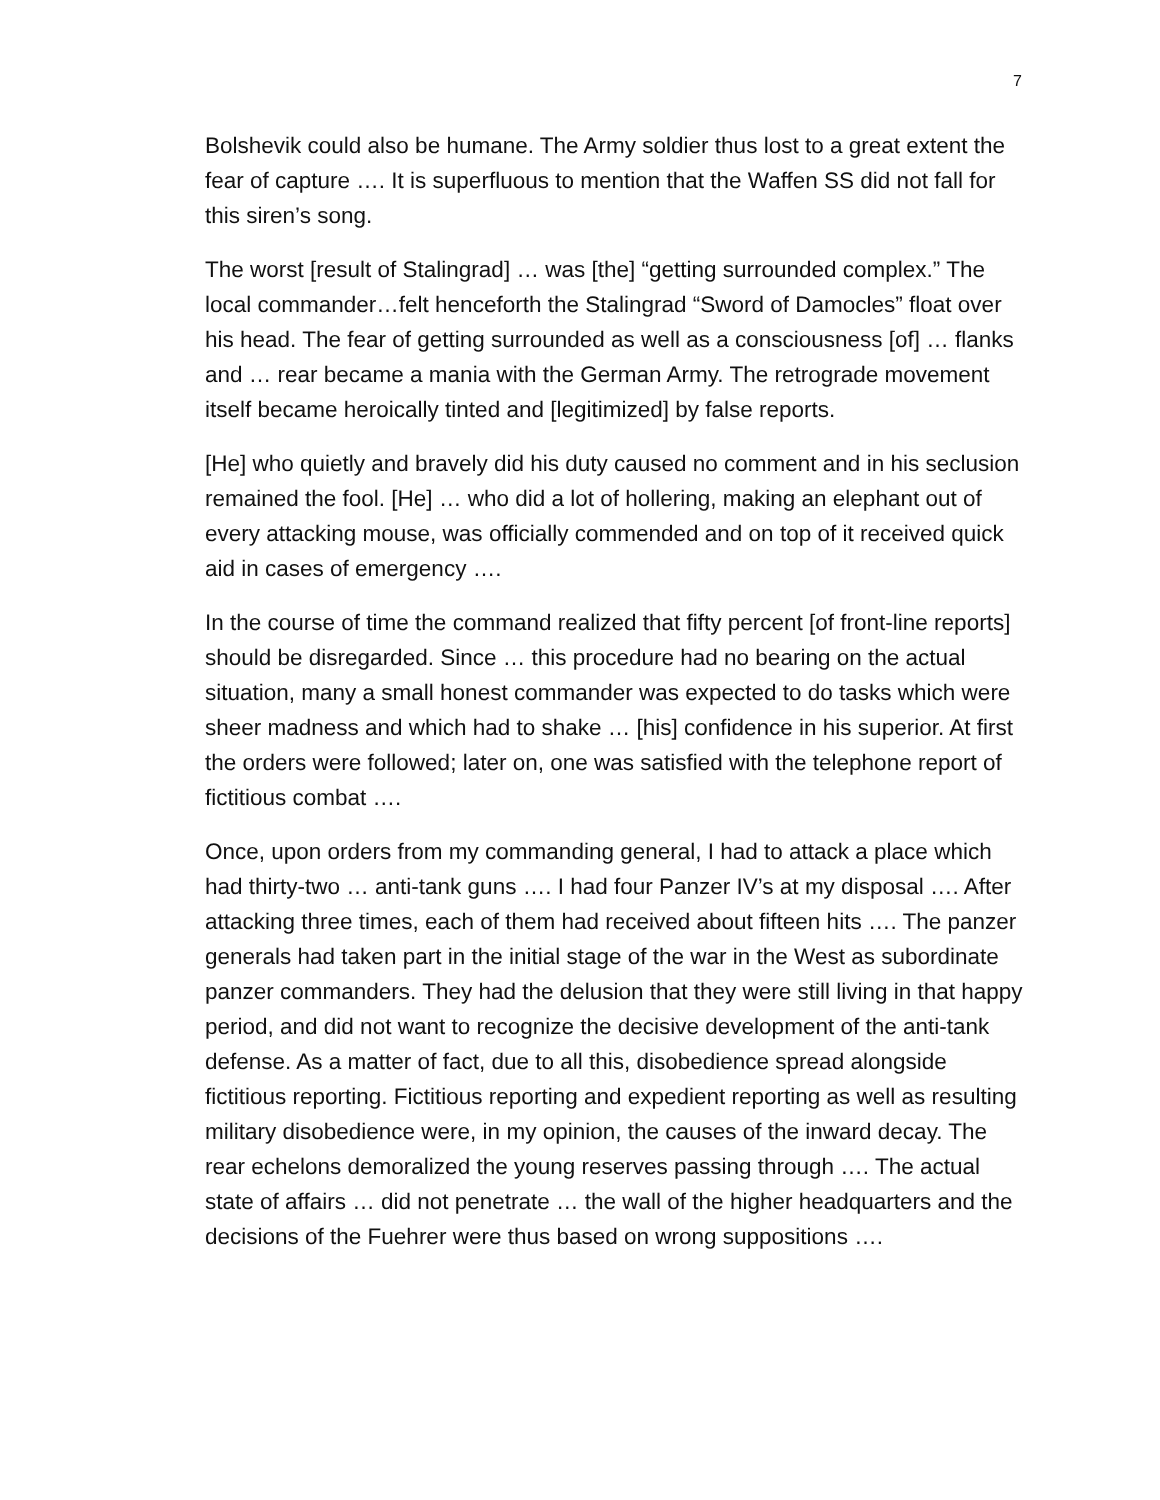7
Bolshevik could also be humane. The Army soldier thus lost to a great extent the fear of capture …. It is superfluous to mention that the Waffen SS did not fall for this siren’s song.
The worst [result of Stalingrad] … was [the] “getting surrounded complex.” The local commander…felt henceforth the Stalingrad “Sword of Damocles” float over his head. The fear of getting surrounded as well as a consciousness [of] … flanks and … rear became a mania with the German Army. The retrograde movement itself became heroically tinted and [legitimized] by false reports.
[He] who quietly and bravely did his duty caused no comment and in his seclusion remained the fool. [He] … who did a lot of hollering, making an elephant out of every attacking mouse, was officially commended and on top of it received quick aid in cases of emergency ….
In the course of time the command realized that fifty percent [of front-line reports] should be disregarded. Since … this procedure had no bearing on the actual situation, many a small honest commander was expected to do tasks which were sheer madness and which had to shake … [his] confidence in his superior. At first the orders were followed; later on, one was satisfied with the telephone report of fictitious combat ….
Once, upon orders from my commanding general, I had to attack a place which had thirty-two … anti-tank guns …. I had four Panzer IV’s at my disposal …. After attacking three times, each of them had received about fifteen hits …. The panzer generals had taken part in the initial stage of the war in the West as subordinate panzer commanders. They had the delusion that they were still living in that happy period, and did not want to recognize the decisive development of the anti-tank defense. As a matter of fact, due to all this, disobedience spread alongside fictitious reporting. Fictitious reporting and expedient reporting as well as resulting military disobedience were, in my opinion, the causes of the inward decay. The rear echelons demoralized the young reserves passing through …. The actual state of affairs … did not penetrate … the wall of the higher headquarters and the decisions of the Fuehrer were thus based on wrong suppositions ….